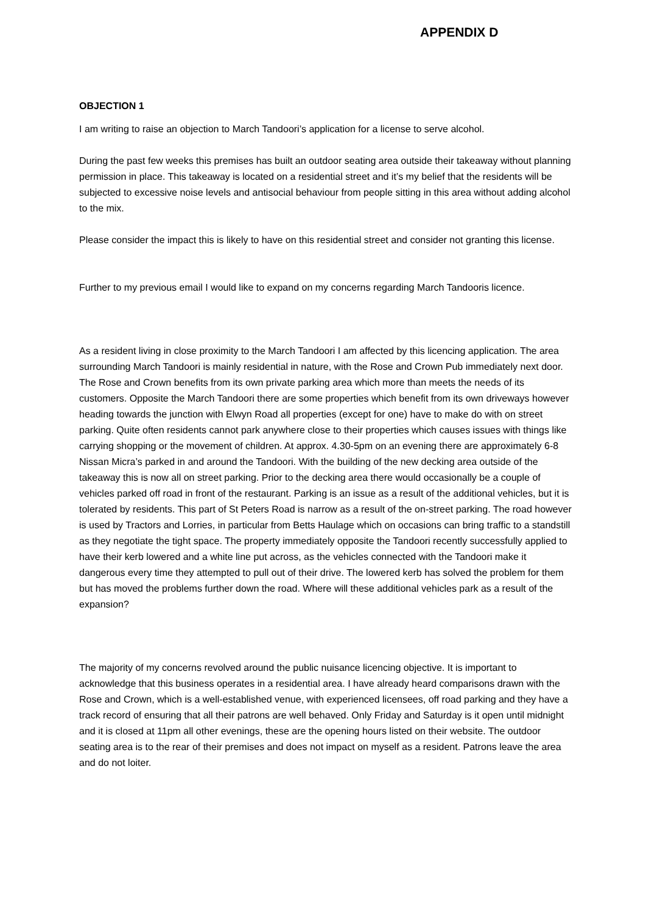APPENDIX D
OBJECTION 1
I am writing to raise an objection to March Tandoori’s application for a license to serve alcohol.
During the past few weeks this premises has built an outdoor seating area outside their takeaway without planning permission in place. This takeaway is located on a residential street and it’s my belief that the residents will be subjected to excessive noise levels and antisocial behaviour from people sitting in this area without adding alcohol to the mix.
Please consider the impact this is likely to have on this residential street and consider not granting this license.
Further to my previous email I would like to expand on my concerns regarding March Tandooris licence.
As a resident living in close proximity to the March Tandoori I am affected by this licencing application. The area surrounding March Tandoori is mainly residential in nature, with the Rose and Crown Pub immediately next door. The Rose and Crown benefits from its own private parking area which more than meets the needs of its customers. Opposite the March Tandoori there are some properties which benefit from its own driveways however heading towards the junction with Elwyn Road all properties (except for one) have to make do with on street parking. Quite often residents cannot park anywhere close to their properties which causes issues with things like carrying shopping or the movement of children. At approx. 4.30-5pm on an evening there are approximately 6-8 Nissan Micra’s parked in and around the Tandoori. With the building of the new decking area outside of the takeaway this is now all on street parking. Prior to the decking area there would occasionally be a couple of vehicles parked off road in front of the restaurant. Parking is an issue as a result of the additional vehicles, but it is tolerated by residents. This part of St Peters Road is narrow as a result of the on-street parking. The road however is used by Tractors and Lorries, in particular from Betts Haulage which on occasions can bring traffic to a standstill as they negotiate the tight space. The property immediately opposite the Tandoori recently successfully applied to have their kerb lowered and a white line put across, as the vehicles connected with the Tandoori make it dangerous every time they attempted to pull out of their drive. The lowered kerb has solved the problem for them but has moved the problems further down the road. Where will these additional vehicles park as a result of the expansion?
The majority of my concerns revolved around the public nuisance licencing objective. It is important to acknowledge that this business operates in a residential area. I have already heard comparisons drawn with the Rose and Crown, which is a well-established venue, with experienced licensees, off road parking and they have a track record of ensuring that all their patrons are well behaved. Only Friday and Saturday is it open until midnight and it is closed at 11pm all other evenings, these are the opening hours listed on their website. The outdoor seating area is to the rear of their premises and does not impact on myself as a resident. Patrons leave the area and do not loiter.